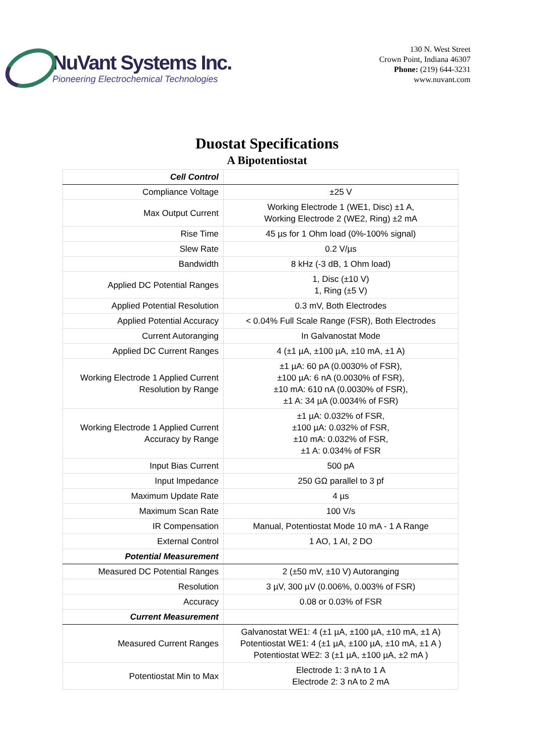NuVant Systems Inc.
Pioneering Electrochemical Technologies
130 N. West Street
Crown Point, Indiana 46307
Phone: (219) 644-3231
www.nuvant.com
Duostat Specifications
A Bipotentiostat
| Cell Control | |
| --- | --- |
| Compliance Voltage | ±25 V |
| Max Output Current | Working Electrode 1 (WE1, Disc) ±1 A, Working Electrode 2 (WE2, Ring) ±2 mA |
| Rise Time | 45 µs for 1 Ohm load (0%-100% signal) |
| Slew Rate | 0.2 V/µs |
| Bandwidth | 8 kHz (-3 dB, 1 Ohm load) |
| Applied DC Potential Ranges | 1, Disc (±10 V) 1, Ring (±5 V) |
| Applied Potential Resolution | 0.3 mV, Both Electrodes |
| Applied Potential Accuracy | < 0.04% Full Scale Range (FSR), Both Electrodes |
| Current Autoranging | In Galvanostat Mode |
| Applied DC Current Ranges | 4 (±1 µA, ±100 µA, ±10 mA, ±1 A) |
| Working Electrode 1 Applied Current Resolution by Range | ±1 µA: 60 pA (0.0030% of FSR), ±100 µA: 6 nA (0.0030% of FSR), ±10 mA: 610 nA (0.0030% of FSR), ±1 A: 34 µA (0.0034% of FSR) |
| Working Electrode 1 Applied Current Accuracy by Range | ±1 µA: 0.032% of FSR, ±100 µA: 0.032% of FSR, ±10 mA: 0.032% of FSR, ±1 A: 0.034% of FSR |
| Input Bias Current | 500 pA |
| Input Impedance | 250 GΩ parallel to 3 pf |
| Maximum Update Rate | 4 µs |
| Maximum Scan Rate | 100 V/s |
| IR Compensation | Manual, Potentiostat Mode 10 mA - 1 A Range |
| External Control | 1 AO, 1 AI, 2 DO |
| Potential Measurement | |
| Measured DC Potential Ranges | 2 (±50 mV, ±10 V) Autoranging |
| Resolution | 3 µV, 300 µV (0.006%, 0.003% of FSR) |
| Accuracy | 0.08 or 0.03% of FSR |
| Current Measurement | |
| Measured Current Ranges | Galvanostat WE1: 4 (±1 µA, ±100 µA, ±10 mA, ±1 A) Potentiostat WE1: 4 (±1 µA, ±100 µA, ±10 mA, ±1 A ) Potentiostat WE2: 3 (±1 µA, ±100 µA, ±2 mA ) |
| Potentiostat Min to Max | Electrode 1: 3 nA to 1 A Electrode 2: 3 nA to 2 mA |